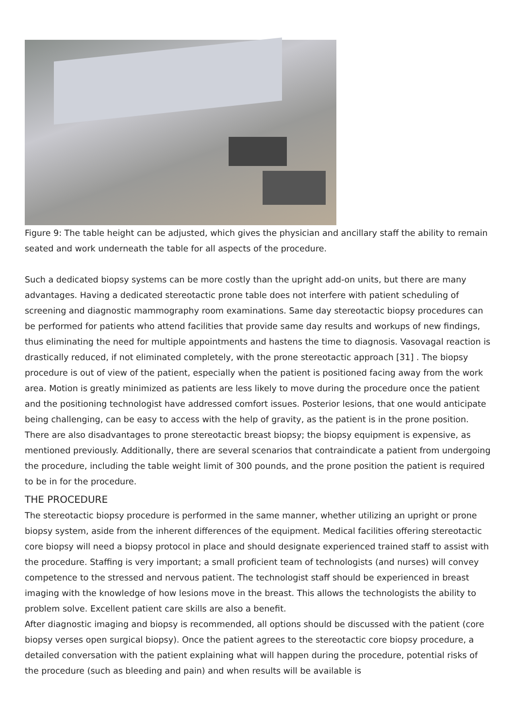Figure 9: The table height can be adjusted, which gives the physician and ancillary staff the ability to remain seated and work underneath the table for all aspects of the procedure.
Such a dedicated biopsy systems can be more costly than the upright add-on units, but there are many advantages. Having a dedicated stereotactic prone table does not interfere with patient scheduling of screening and diagnostic mammography room examinations. Same day stereotactic biopsy procedures can be performed for patients who attend facilities that provide same day results and workups of new findings, thus eliminating the need for multiple appointments and hastens the time to diagnosis. Vasovagal reaction is drastically reduced, if not eliminated completely, with the prone stereotactic approach [31] . The biopsy procedure is out of view of the patient, especially when the patient is positioned facing away from the work area. Motion is greatly minimized as patients are less likely to move during the procedure once the patient and the positioning technologist have addressed comfort issues. Posterior lesions, that one would anticipate being challenging, can be easy to access with the help of gravity, as the patient is in the prone position.
There are also disadvantages to prone stereotactic breast biopsy; the biopsy equipment is expensive, as mentioned previously. Additionally, there are several scenarios that contraindicate a patient from undergoing the procedure, including the table weight limit of 300 pounds, and the prone position the patient is required to be in for the procedure.
THE PROCEDURE
The stereotactic biopsy procedure is performed in the same manner, whether utilizing an upright or prone biopsy system, aside from the inherent differences of the equipment. Medical facilities offering stereotactic core biopsy will need a biopsy protocol in place and should designate experienced trained staff to assist with the procedure. Staffing is very important; a small proficient team of technologists (and nurses) will convey competence to the stressed and nervous patient. The technologist staff should be experienced in breast imaging with the knowledge of how lesions move in the breast. This allows the technologists the ability to problem solve. Excellent patient care skills are also a benefit.
After diagnostic imaging and biopsy is recommended, all options should be discussed with the patient (core biopsy verses open surgical biopsy). Once the patient agrees to the stereotactic core biopsy procedure, a detailed conversation with the patient explaining what will happen during the procedure, potential risks of the procedure (such as bleeding and pain) and when results will be available is